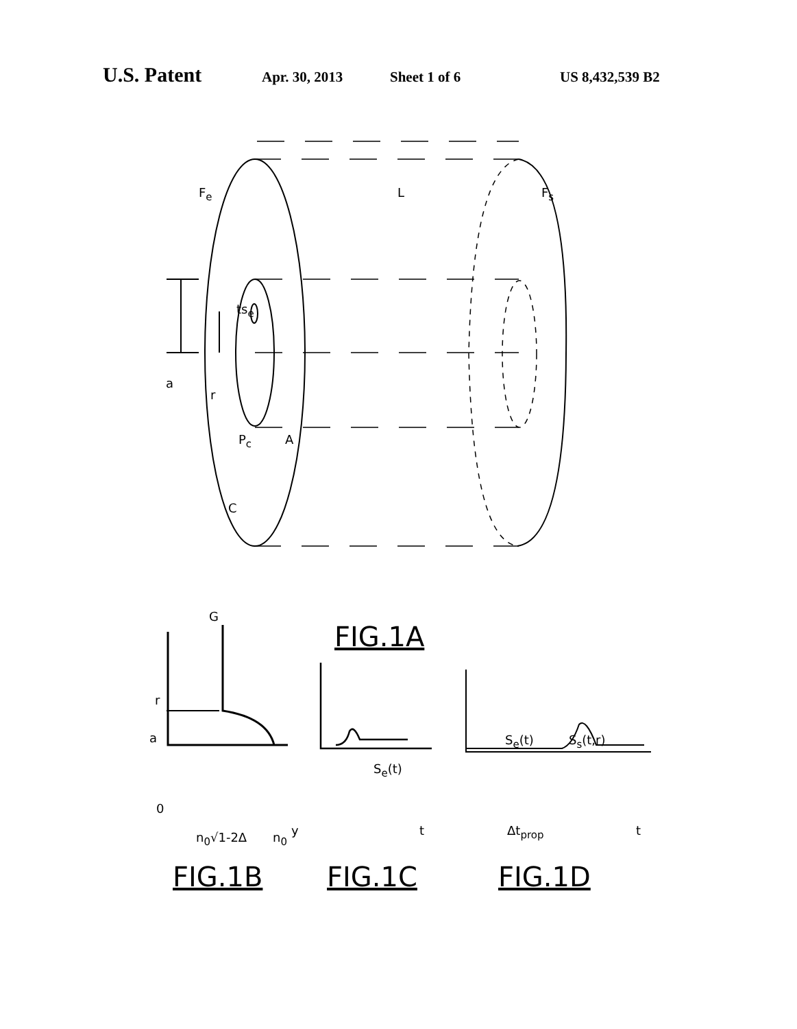U.S. Patent Apr. 30, 2013 Sheet 1 of 6 US 8,432,539 B2
F<sub>e</sub> L F<sub>s</sub>
ts<sub>e</sub>
a
r
P<sub>c</sub> A
C
G
FIG.1A
r
a
0
y
n<sub>0</sub>√1-2Δ n<sub>0</sub>
S<sub>e</sub>(t)
t
S<sub>e</sub>(t) S<sub>s</sub>(t,r)
Δt<sub>prop</sub> t
FIG.1B FIG.1C FIG.1D